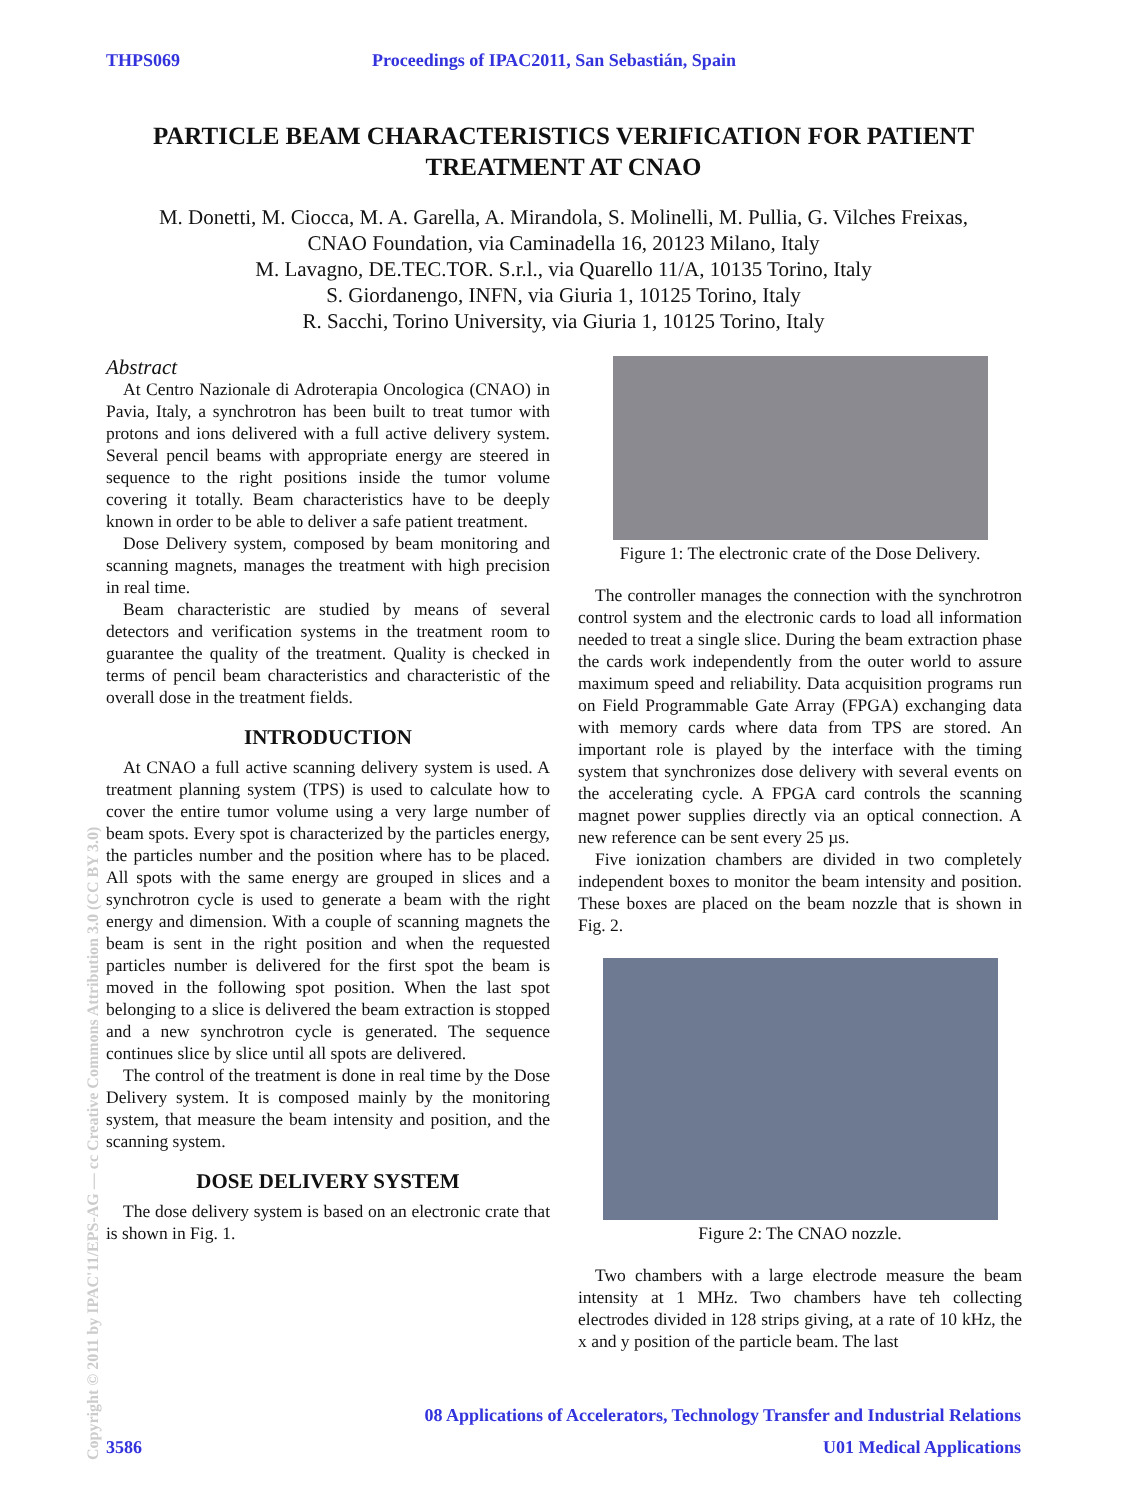THPS069 Proceedings of IPAC2011, San Sebastián, Spain
PARTICLE BEAM CHARACTERISTICS VERIFICATION FOR PATIENT TREATMENT AT CNAO
M. Donetti, M. Ciocca, M. A. Garella, A. Mirandola, S. Molinelli, M. Pullia, G. Vilches Freixas,
CNAO Foundation, via Caminadella 16, 20123 Milano, Italy
M. Lavagno, DE.TEC.TOR. S.r.l., via Quarello 11/A, 10135 Torino, Italy
S. Giordanengo, INFN, via Giuria 1, 10125 Torino, Italy
R. Sacchi, Torino University, via Giuria 1, 10125 Torino, Italy
Abstract
At Centro Nazionale di Adroterapia Oncologica (CNAO) in Pavia, Italy, a synchrotron has been built to treat tumor with protons and ions delivered with a full active delivery system. Several pencil beams with appropriate energy are steered in sequence to the right positions inside the tumor volume covering it totally. Beam characteristics have to be deeply known in order to be able to deliver a safe patient treatment.
Dose Delivery system, composed by beam monitoring and scanning magnets, manages the treatment with high precision in real time.
Beam characteristic are studied by means of several detectors and verification systems in the treatment room to guarantee the quality of the treatment. Quality is checked in terms of pencil beam characteristics and characteristic of the overall dose in the treatment fields.
INTRODUCTION
At CNAO a full active scanning delivery system is used. A treatment planning system (TPS) is used to calculate how to cover the entire tumor volume using a very large number of beam spots. Every spot is characterized by the particles energy, the particles number and the position where has to be placed. All spots with the same energy are grouped in slices and a synchrotron cycle is used to generate a beam with the right energy and dimension. With a couple of scanning magnets the beam is sent in the right position and when the requested particles number is delivered for the first spot the beam is moved in the following spot position. When the last spot belonging to a slice is delivered the beam extraction is stopped and a new synchrotron cycle is generated. The sequence continues slice by slice until all spots are delivered.
The control of the treatment is done in real time by the Dose Delivery system. It is composed mainly by the monitoring system, that measure the beam intensity and position, and the scanning system.
DOSE DELIVERY SYSTEM
The dose delivery system is based on an electronic crate that is shown in Fig. 1.
Figure 1: The electronic crate of the Dose Delivery.
The controller manages the connection with the synchrotron control system and the electronic cards to load all information needed to treat a single slice. During the beam extraction phase the cards work independently from the outer world to assure maximum speed and reliability. Data acquisition programs run on Field Programmable Gate Array (FPGA) exchanging data with memory cards where data from TPS are stored. An important role is played by the interface with the timing system that synchronizes dose delivery with several events on the accelerating cycle. A FPGA card controls the scanning magnet power supplies directly via an optical connection. A new reference can be sent every 25 µs.
Five ionization chambers are divided in two completely independent boxes to monitor the beam intensity and position. These boxes are placed on the beam nozzle that is shown in Fig. 2.
Figure 2: The CNAO nozzle.
Two chambers with a large electrode measure the beam intensity at 1 MHz. Two chambers have teh collecting electrodes divided in 128 strips giving, at a rate of 10 kHz, the x and y position of the particle beam. The last
Copyright © 2011 by IPAC'11/EPS-AG — cc Creative Commons Attribution 3.0 (CC BY 3.0)
08 Applications of Accelerators, Technology Transfer and Industrial Relations
3586 U01 Medical Applications